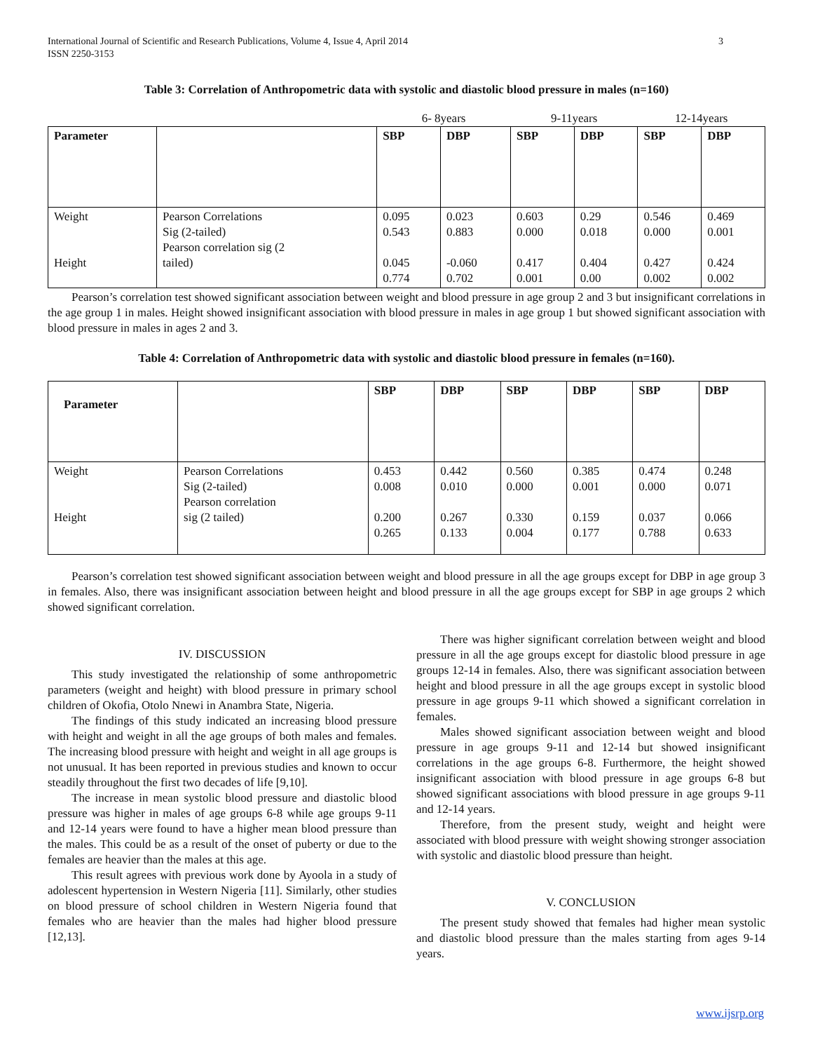International Journal of Scientific and Research Publications, Volume 4, Issue 4, April 2014
ISSN 2250-3153
3
Table 3: Correlation of Anthropometric data with systolic and diastolic blood pressure in males (n=160)
| | | 6- 8years | | 9-11years | | 12-14years | |
| Parameter | | SBP | DBP | SBP | DBP | SBP | DBP |
| Weight Height | Pearson Correlations Sig (2-tailed) Pearson correlation sig (2 tailed) | 0.095 0.543 0.045 0.774 | 0.023 0.883 -0.060 0.702 | 0.603 0.000 0.417 0.001 | 0.29 0.018 0.404 0.00 | 0.546 0.000 0.427 0.002 | 0.469 0.001 0.424 0.002 |
Pearson’s correlation test showed significant association between weight and blood pressure in age group 2 and 3 but insignificant correlations in the age group 1 in males. Height showed insignificant association with blood pressure in males in age group 1 but showed significant association with blood pressure in males in ages 2 and 3.
Table 4: Correlation of Anthropometric data with systolic and diastolic blood pressure in females (n=160).
| Parameter | | SBP | DBP | SBP | DBP | SBP | DBP |
| --- | --- | --- | --- | --- | --- | --- | --- |
| Weight Height | Pearson Correlations Sig (2-tailed) Pearson correlation sig (2 tailed) | 0.453 0.008 0.200 0.265 | 0.442 0.010 0.267 0.133 | 0.560 0.000 0.330 0.004 | 0.385 0.001 0.159 0.177 | 0.474 0.000 0.037 0.788 | 0.248 0.071 0.066 0.633 |
Pearson’s correlation test showed significant association between weight and blood pressure in all the age groups except for DBP in age group 3 in females. Also, there was insignificant association between height and blood pressure in all the age groups except for SBP in age groups 2 which showed significant correlation.
IV. DISCUSSION
This study investigated the relationship of some anthropometric parameters (weight and height) with blood pressure in primary school children of Okofia, Otolo Nnewi in Anambra State, Nigeria.
The findings of this study indicated an increasing blood pressure with height and weight in all the age groups of both males and females. The increasing blood pressure with height and weight in all age groups is not unusual. It has been reported in previous studies and known to occur steadily throughout the first two decades of life [9,10].
The increase in mean systolic blood pressure and diastolic blood pressure was higher in males of age groups 6-8 while age groups 9-11 and 12-14 years were found to have a higher mean blood pressure than the males. This could be as a result of the onset of puberty or due to the females are heavier than the males at this age.
This result agrees with previous work done by Ayoola in a study of adolescent hypertension in Western Nigeria [11]. Similarly, other studies on blood pressure of school children in Western Nigeria found that females who are heavier than the males had higher blood pressure [12,13].
There was higher significant correlation between weight and blood pressure in all the age groups except for diastolic blood pressure in age groups 12-14 in females. Also, there was significant association between height and blood pressure in all the age groups except in systolic blood pressure in age groups 9-11 which showed a significant correlation in females.
Males showed significant association between weight and blood pressure in age groups 9-11 and 12-14 but showed insignificant correlations in the age groups 6-8. Furthermore, the height showed insignificant association with blood pressure in age groups 6-8 but showed significant associations with blood pressure in age groups 9-11 and 12-14 years.
Therefore, from the present study, weight and height were associated with blood pressure with weight showing stronger association with systolic and diastolic blood pressure than height.
V. CONCLUSION
The present study showed that females had higher mean systolic and diastolic blood pressure than the males starting from ages 9-14 years.
www.ijsrp.org